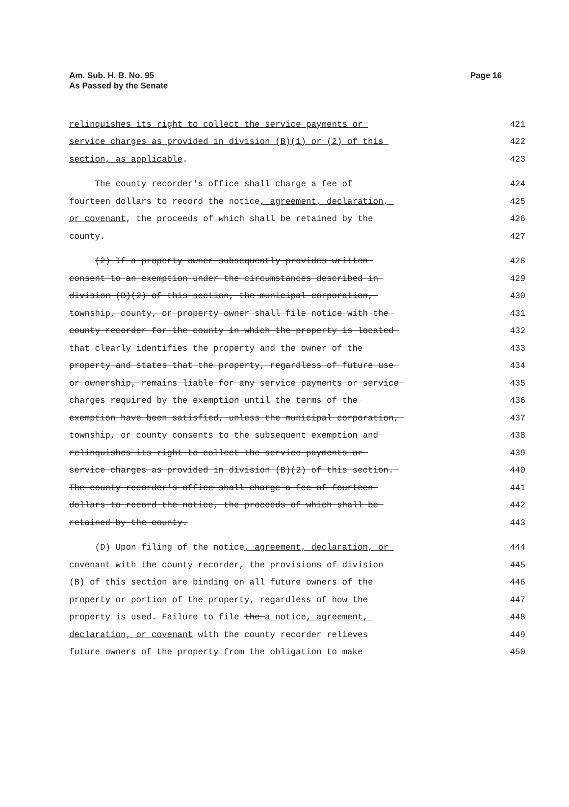Am. Sub. H. B. No. 95
As Passed by the Senate
Page 16
relinquishes its right to collect the service payments or 421
service charges as provided in division (B)(1) or (2) of this 422
section, as applicable. 423
The county recorder's office shall charge a fee of 424
fourteen dollars to record the notice, agreement, declaration, 425
or covenant, the proceeds of which shall be retained by the 426
county. 427
(2) If a property owner subsequently provides written 428
consent to an exemption under the circumstances described in 429
division (B)(2) of this section, the municipal corporation, 430
township, county, or property owner shall file notice with the 431
county recorder for the county in which the property is located 432
that clearly identifies the property and the owner of the 433
property and states that the property, regardless of future use 434
or ownership, remains liable for any service payments or service 435
charges required by the exemption until the terms of the 436
exemption have been satisfied, unless the municipal corporation, 437
township, or county consents to the subsequent exemption and 438
relinquishes its right to collect the service payments or 439
service charges as provided in division (B)(2) of this section. 440
The county recorder's office shall charge a fee of fourteen 441
dollars to record the notice, the proceeds of which shall be 442
retained by the county. 443
(D) Upon filing of the notice, agreement, declaration, or 444
covenant with the county recorder, the provisions of division 445
(B) of this section are binding on all future owners of the 446
property or portion of the property, regardless of how the 447
property is used. Failure to file the a notice, agreement, 448
declaration, or covenant with the county recorder relieves 449
future owners of the property from the obligation to make 450